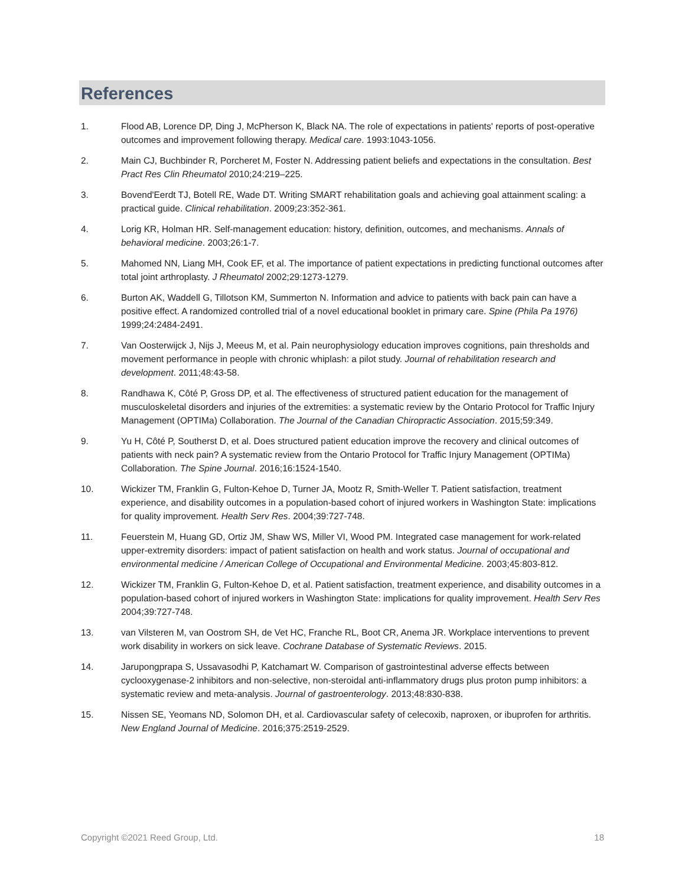References
1. Flood AB, Lorence DP, Ding J, McPherson K, Black NA. The role of expectations in patients' reports of post-operative outcomes and improvement following therapy. Medical care. 1993:1043-1056.
2. Main CJ, Buchbinder R, Porcheret M, Foster N. Addressing patient beliefs and expectations in the consultation. Best Pract Res Clin Rheumatol 2010;24:219–225.
3. Bovend'Eerdt TJ, Botell RE, Wade DT. Writing SMART rehabilitation goals and achieving goal attainment scaling: a practical guide. Clinical rehabilitation. 2009;23:352-361.
4. Lorig KR, Holman HR. Self-management education: history, definition, outcomes, and mechanisms. Annals of behavioral medicine. 2003;26:1-7.
5. Mahomed NN, Liang MH, Cook EF, et al. The importance of patient expectations in predicting functional outcomes after total joint arthroplasty. J Rheumatol 2002;29:1273-1279.
6. Burton AK, Waddell G, Tillotson KM, Summerton N. Information and advice to patients with back pain can have a positive effect. A randomized controlled trial of a novel educational booklet in primary care. Spine (Phila Pa 1976) 1999;24:2484-2491.
7. Van Oosterwijck J, Nijs J, Meeus M, et al. Pain neurophysiology education improves cognitions, pain thresholds and movement performance in people with chronic whiplash: a pilot study. Journal of rehabilitation research and development. 2011;48:43-58.
8. Randhawa K, Côté P, Gross DP, et al. The effectiveness of structured patient education for the management of musculoskeletal disorders and injuries of the extremities: a systematic review by the Ontario Protocol for Traffic Injury Management (OPTIMa) Collaboration. The Journal of the Canadian Chiropractic Association. 2015;59:349.
9. Yu H, Côté P, Southerst D, et al. Does structured patient education improve the recovery and clinical outcomes of patients with neck pain? A systematic review from the Ontario Protocol for Traffic Injury Management (OPTIMa) Collaboration. The Spine Journal. 2016;16:1524-1540.
10. Wickizer TM, Franklin G, Fulton-Kehoe D, Turner JA, Mootz R, Smith-Weller T. Patient satisfaction, treatment experience, and disability outcomes in a population-based cohort of injured workers in Washington State: implications for quality improvement. Health Serv Res. 2004;39:727-748.
11. Feuerstein M, Huang GD, Ortiz JM, Shaw WS, Miller VI, Wood PM. Integrated case management for work-related upper-extremity disorders: impact of patient satisfaction on health and work status. Journal of occupational and environmental medicine / American College of Occupational and Environmental Medicine. 2003;45:803-812.
12. Wickizer TM, Franklin G, Fulton-Kehoe D, et al. Patient satisfaction, treatment experience, and disability outcomes in a population-based cohort of injured workers in Washington State: implications for quality improvement. Health Serv Res 2004;39:727-748.
13. van Vilsteren M, van Oostrom SH, de Vet HC, Franche RL, Boot CR, Anema JR. Workplace interventions to prevent work disability in workers on sick leave. Cochrane Database of Systematic Reviews. 2015.
14. Jarupongprapa S, Ussavasodhi P, Katchamart W. Comparison of gastrointestinal adverse effects between cyclooxygenase-2 inhibitors and non-selective, non-steroidal anti-inflammatory drugs plus proton pump inhibitors: a systematic review and meta-analysis. Journal of gastroenterology. 2013;48:830-838.
15. Nissen SE, Yeomans ND, Solomon DH, et al. Cardiovascular safety of celecoxib, naproxen, or ibuprofen for arthritis. New England Journal of Medicine. 2016;375:2519-2529.
Copyright ©2021 Reed Group, Ltd. 18